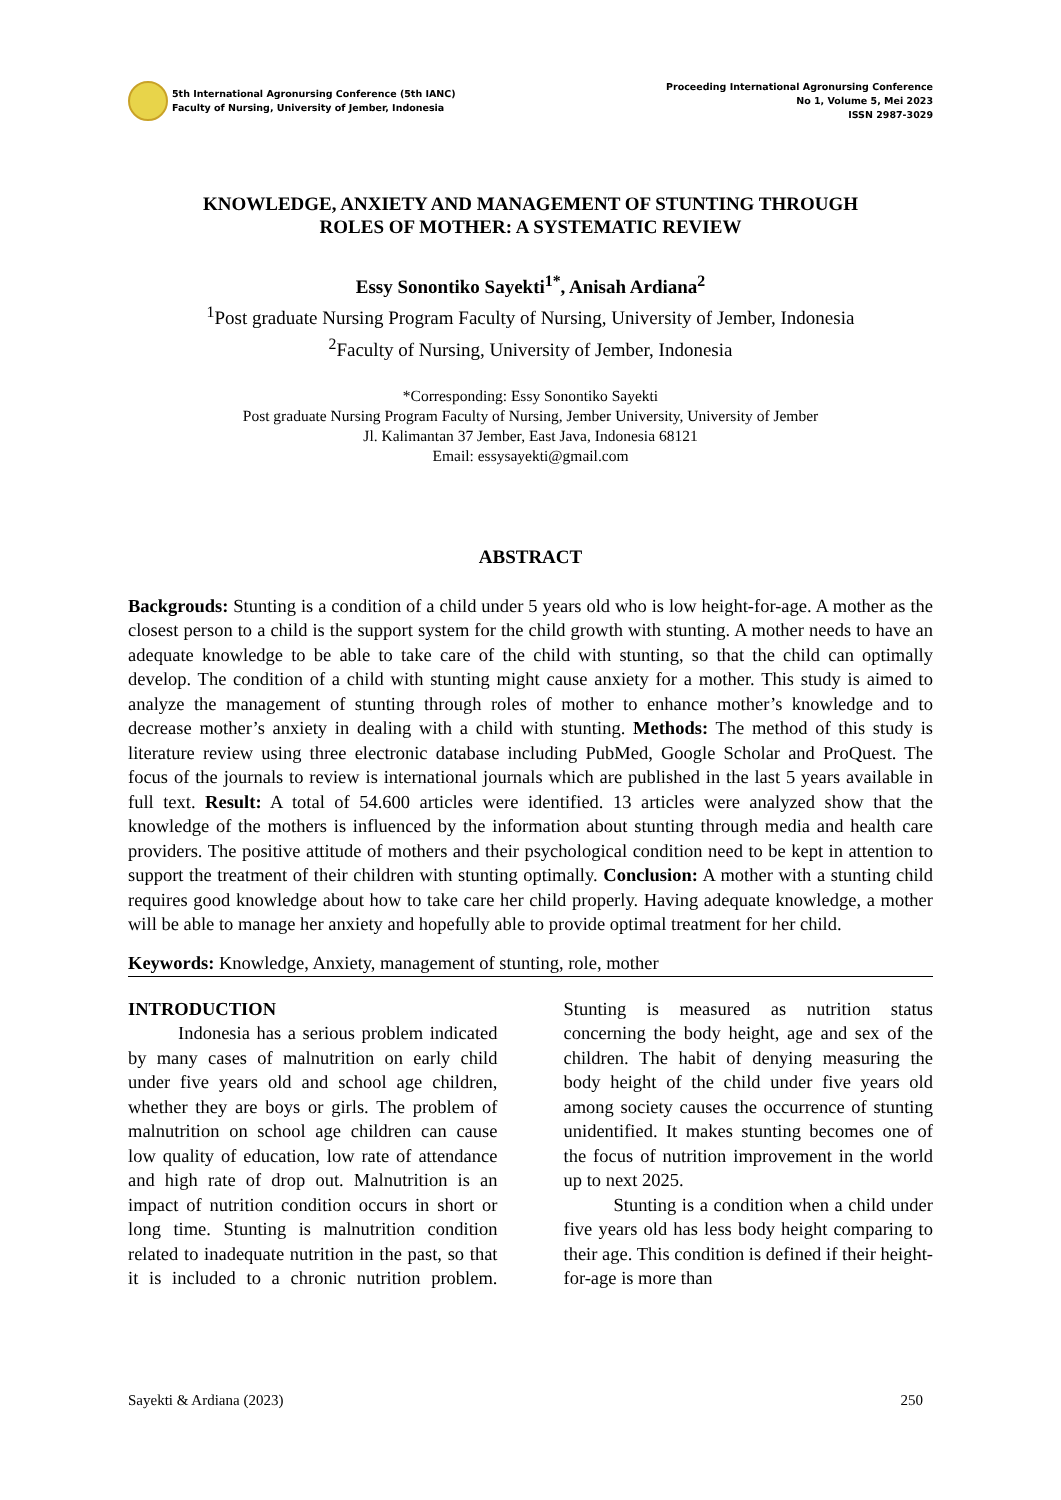5th International Agronursing Conference (5th IANC)
Faculty of Nursing, University of Jember, Indonesia
Proceeding International Agronursing Conference
No 1, Volume 5, Mei 2023
ISSN 2987-3029
KNOWLEDGE, ANXIETY AND MANAGEMENT OF STUNTING THROUGH
ROLES OF MOTHER: A SYSTEMATIC REVIEW
Essy Sonontiko Sayekti<sup>1*</sup>, Anisah Ardiana<sup>2</sup>
<sup>1</sup> Post graduate Nursing Program Faculty of Nursing, University of Jember, Indonesia
<sup>2</sup> Faculty of Nursing, University of Jember, Indonesia
*Corresponding: Essy Sonontiko Sayekti
Post graduate Nursing Program Faculty of Nursing, Jember University, University of Jember
Jl. Kalimantan 37 Jember, East Java, Indonesia 68121
Email: essysayekti@gmail.com
ABSTRACT
Backgrouds: Stunting is a condition of a child under 5 years old who is low height-for-age. A mother as the closest person to a child is the support system for the child growth with stunting. A mother needs to have an adequate knowledge to be able to take care of the child with stunting, so that the child can optimally develop. The condition of a child with stunting might cause anxiety for a mother. This study is aimed to analyze the management of stunting through roles of mother to enhance mother’s knowledge and to decrease mother’s anxiety in dealing with a child with stunting. Methods: The method of this study is literature review using three electronic database including PubMed, Google Scholar and ProQuest. The focus of the journals to review is international journals which are published in the last 5 years available in full text. Result: A total of 54.600 articles were identified. 13 articles were analyzed show that the knowledge of the mothers is influenced by the information about stunting through media and health care providers. The positive attitude of mothers and their psychological condition need to be kept in attention to support the treatment of their children with stunting optimally. Conclusion: A mother with a stunting child requires good knowledge about how to take care her child properly. Having adequate knowledge, a mother will be able to manage her anxiety and hopefully able to provide optimal treatment for her child.
Keywords: Knowledge, Anxiety, management of stunting, role, mother
INTRODUCTION
Indonesia has a serious problem indicated by many cases of malnutrition on early child under five years old and school age children, whether they are boys or girls. The problem of malnutrition on school age children can cause low quality of education, low rate of attendance and high rate of drop out. Malnutrition is an impact of nutrition condition occurs in short or long time. Stunting is malnutrition condition related to inadequate nutrition in the past, so that it is included to a chronic nutrition problem. Stunting is measured as nutrition status concerning the body height, age and sex of the children. The habit of denying measuring the body height of the child under five years old among society causes the occurrence of stunting unidentified. It makes stunting becomes one of the focus of nutrition improvement in the world up to next 2025.
Stunting is a condition when a child under five years old has less body height comparing to their age. This condition is defined if their height-for-age is more than
Sayekti & Ardiana (2023) 250